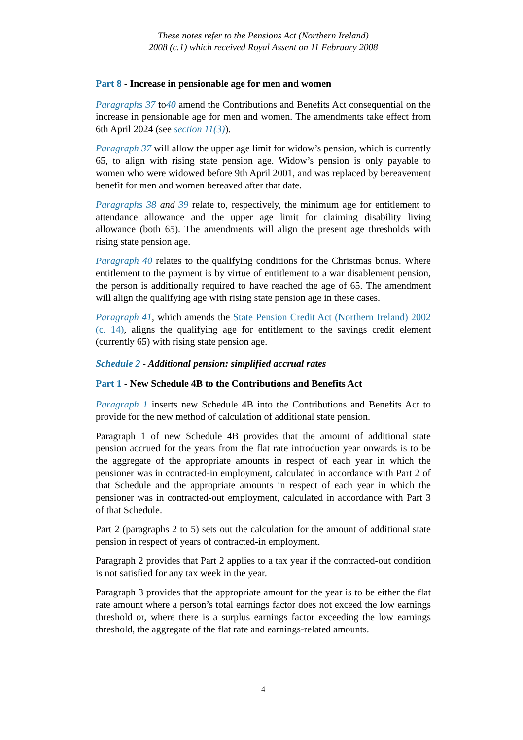These notes refer to the Pensions Act (Northern Ireland)
2008 (c.1) which received Royal Assent on 11 February 2008
Part 8 - Increase in pensionable age for men and women
Paragraphs 37 to40 amend the Contributions and Benefits Act consequential on the increase in pensionable age for men and women. The amendments take effect from 6th April 2024 (see section 11(3)).
Paragraph 37 will allow the upper age limit for widow’s pension, which is currently 65, to align with rising state pension age. Widow’s pension is only payable to women who were widowed before 9th April 2001, and was replaced by bereavement benefit for men and women bereaved after that date.
Paragraphs 38 and 39 relate to, respectively, the minimum age for entitlement to attendance allowance and the upper age limit for claiming disability living allowance (both 65). The amendments will align the present age thresholds with rising state pension age.
Paragraph 40 relates to the qualifying conditions for the Christmas bonus. Where entitlement to the payment is by virtue of entitlement to a war disablement pension, the person is additionally required to have reached the age of 65. The amendment will align the qualifying age with rising state pension age in these cases.
Paragraph 41, which amends the State Pension Credit Act (Northern Ireland) 2002 (c. 14), aligns the qualifying age for entitlement to the savings credit element (currently 65) with rising state pension age.
Schedule 2 - Additional pension: simplified accrual rates
Part 1 - New Schedule 4B to the Contributions and Benefits Act
Paragraph 1 inserts new Schedule 4B into the Contributions and Benefits Act to provide for the new method of calculation of additional state pension.
Paragraph 1 of new Schedule 4B provides that the amount of additional state pension accrued for the years from the flat rate introduction year onwards is to be the aggregate of the appropriate amounts in respect of each year in which the pensioner was in contracted-in employment, calculated in accordance with Part 2 of that Schedule and the appropriate amounts in respect of each year in which the pensioner was in contracted-out employment, calculated in accordance with Part 3 of that Schedule.
Part 2 (paragraphs 2 to 5) sets out the calculation for the amount of additional state pension in respect of years of contracted-in employment.
Paragraph 2 provides that Part 2 applies to a tax year if the contracted-out condition is not satisfied for any tax week in the year.
Paragraph 3 provides that the appropriate amount for the year is to be either the flat rate amount where a person’s total earnings factor does not exceed the low earnings threshold or, where there is a surplus earnings factor exceeding the low earnings threshold, the aggregate of the flat rate and earnings-related amounts.
4